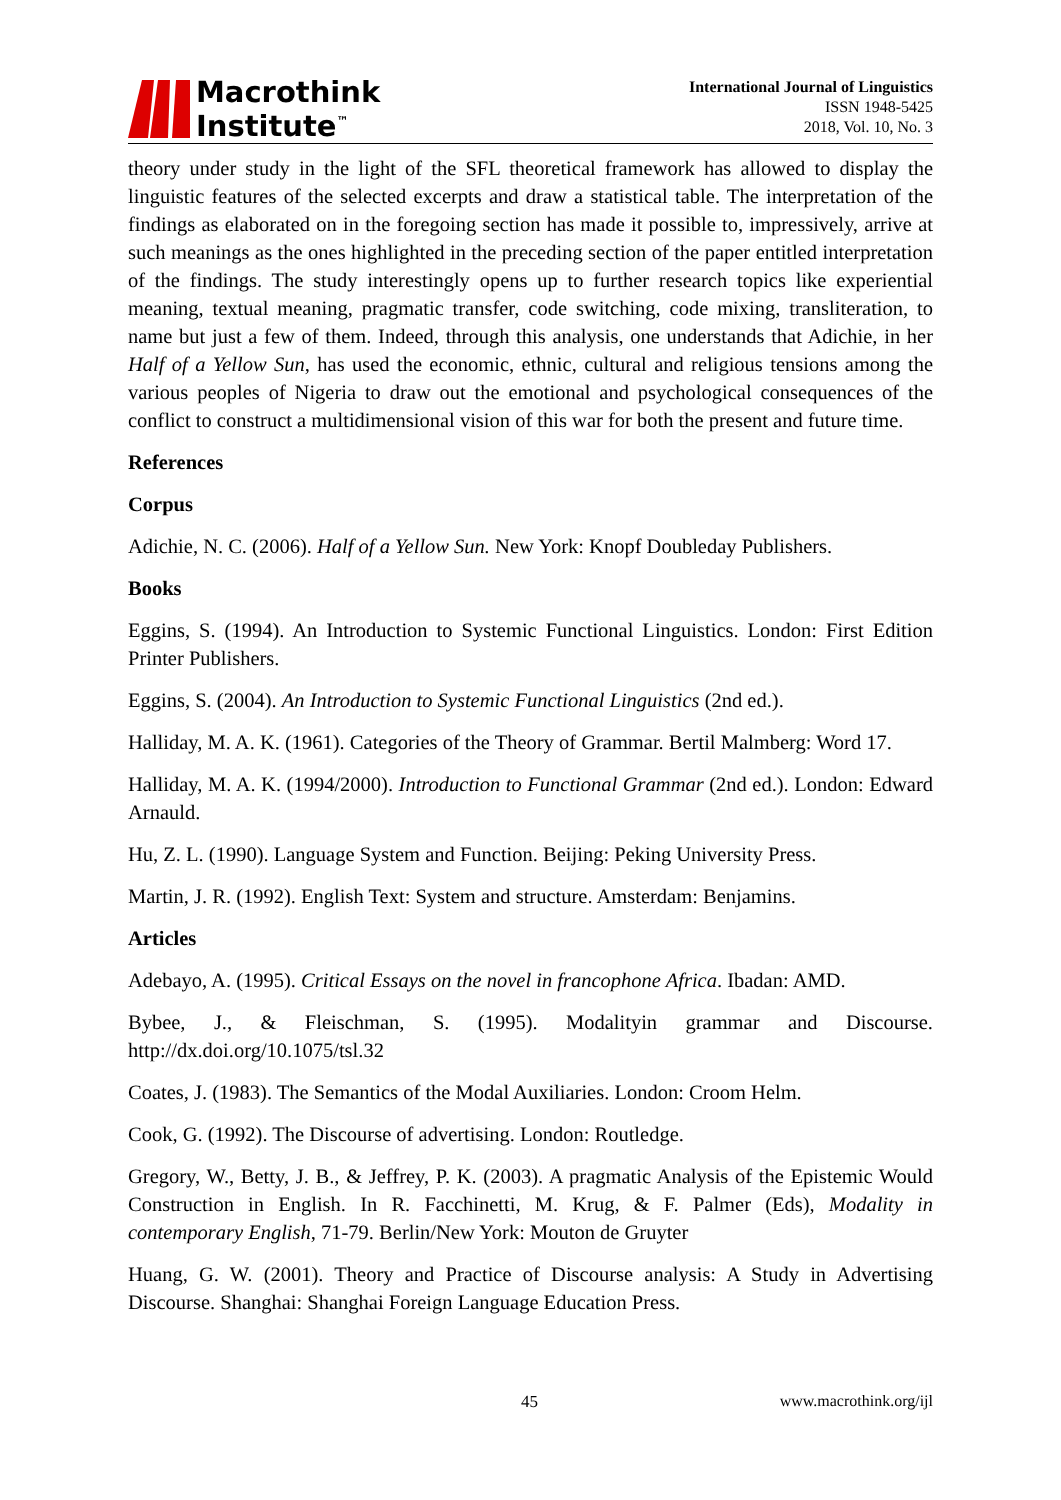Macrothink
Institute<sup>™</sup>
International Journal of Linguistics
ISSN 1948-5425
2018, Vol. 10, No. 3
theory under study in the light of the SFL theoretical framework has allowed to display the linguistic features of the selected excerpts and draw a statistical table. The interpretation of the findings as elaborated on in the foregoing section has made it possible to, impressively, arrive at such meanings as the ones highlighted in the preceding section of the paper entitled interpretation of the findings. The study interestingly opens up to further research topics like experiential meaning, textual meaning, pragmatic transfer, code switching, code mixing, transliteration, to name but just a few of them. Indeed, through this analysis, one understands that Adichie, in her Half of a Yellow Sun, has used the economic, ethnic, cultural and religious tensions among the various peoples of Nigeria to draw out the emotional and psychological consequences of the conflict to construct a multidimensional vision of this war for both the present and future time.
References
Corpus
Adichie, N. C. (2006). Half of a Yellow Sun. New York: Knopf Doubleday Publishers.
Books
Eggins, S. (1994). An Introduction to Systemic Functional Linguistics. London: First Edition Printer Publishers.
Eggins, S. (2004). An Introduction to Systemic Functional Linguistics (2nd ed.).
Halliday, M. A. K. (1961). Categories of the Theory of Grammar. Bertil Malmberg: Word 17.
Halliday, M. A. K. (1994/2000). Introduction to Functional Grammar (2nd ed.). London: Edward Arnauld.
Hu, Z. L. (1990). Language System and Function. Beijing: Peking University Press.
Martin, J. R. (1992). English Text: System and structure. Amsterdam: Benjamins.
Articles
Adebayo, A. (1995). Critical Essays on the novel in francophone Africa. Ibadan: AMD.
Bybee, J., & Fleischman, S. (1995). Modalityin grammar and Discourse. http://dx.doi.org/10.1075/tsl.32
Coates, J. (1983). The Semantics of the Modal Auxiliaries. London: Croom Helm.
Cook, G. (1992). The Discourse of advertising. London: Routledge.
Gregory, W., Betty, J. B., & Jeffrey, P. K. (2003). A pragmatic Analysis of the Epistemic Would Construction in English. In R. Facchinetti, M. Krug, & F. Palmer (Eds), Modality in contemporary English, 71-79. Berlin/New York: Mouton de Gruyter
Huang, G. W. (2001). Theory and Practice of Discourse analysis: A Study in Advertising Discourse. Shanghai: Shanghai Foreign Language Education Press.
45 www.macrothink.org/ijl